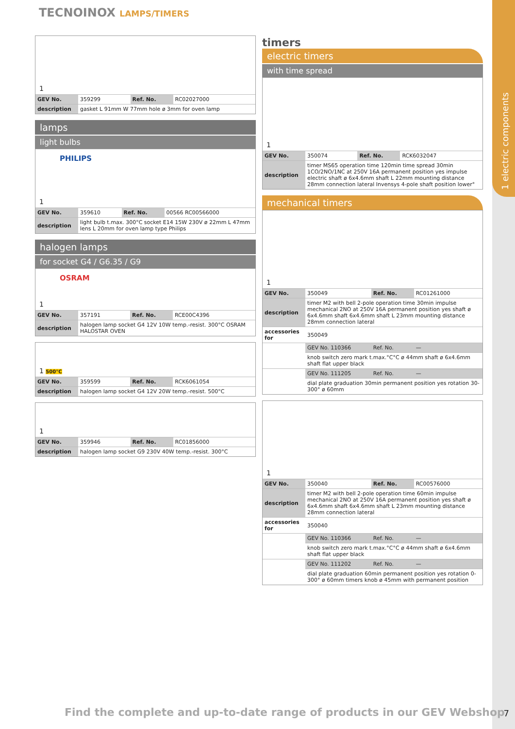1 electric components
TECNOINOX LAMPS/TIMERS
1
| GEV No. | 359299 | Ref. No. | RC02027000 |
| description | gasket L 91mm W 77mm hole ø 3mm for oven lamp | | |
lamps
light bulbs
PHILIPS
1
| GEV No. | 359610 | Ref. No. | 00566 RC00566000 |
| description | light bulb t.max. 300°C socket E14 15W 230V ø 22mm L 47mm lens L 20mm for oven lamp type Philips | | |
halogen lamps
for socket G4 / G6.35 / G9
OSRAM
1
| GEV No. | 357191 | Ref. No. | RCE00C4396 |
| description | halogen lamp socket G4 12V 10W temp.-resist. 300°C OSRAM HALOSTAR OVEN | | |
1 500°C
| GEV No. | 359599 | Ref. No. | RCK6061054 |
| description | halogen lamp socket G4 12V 20W temp.-resist. 500°C | | |
1
| GEV No. | 359946 | Ref. No. | RC01856000 |
| description | halogen lamp socket G9 230V 40W temp.-resist. 300°C | | |
timers
electric timers
with time spread
1
| GEV No. | 350074 | Ref. No. | RCK6032047 |
| description | timer MS65 operation time 120min time spread 30min 1CO/2NO/1NC at 250V 16A permanent position yes impulse electric shaft ø 6x4.6mm shaft L 22mm mounting distance 28mm connection lateral Invensys 4-pole shaft position lower° | | |
mechanical timers
1
| GEV No. | 350049 | Ref. No. | RC01261000 |
| description | timer M2 with bell 2-pole operation time 30min impulse mechanical 2NO at 250V 16A permanent position yes shaft ø 6x4.6mm shaft 6x4.6mm shaft L 23mm mounting distance 28mm connection lateral | | |
| accessories for | 350049 | | |
| | GEV No. 110366 | Ref. No. | — |
| | knob switch zero mark t.max.°C°C ø 44mm shaft ø 6x4.6mm shaft flat upper black | | |
| | GEV No. 111205 | Ref. No. | — |
| | dial plate graduation 30min permanent position yes rotation 30-300° ø 60mm | | |
1
| GEV No. | 350040 | Ref. No. | RC00576000 |
| description | timer M2 with bell 2-pole operation time 60min impulse mechanical 2NO at 250V 16A permanent position yes shaft ø 6x4.6mm shaft 6x4.6mm shaft L 23mm mounting distance 28mm connection lateral | | |
| accessories for | 350040 | | |
| | GEV No. 110366 | Ref. No. | — |
| | knob switch zero mark t.max.°C°C ø 44mm shaft ø 6x4.6mm shaft flat upper black | | |
| | GEV No. 111202 | Ref. No. | — |
| | dial plate graduation 60min permanent position yes rotation 0-300° ø 60mm timers knob ø 45mm with permanent position | | |
Find the complete and up-to-date range of products in our GEV Webshop
7